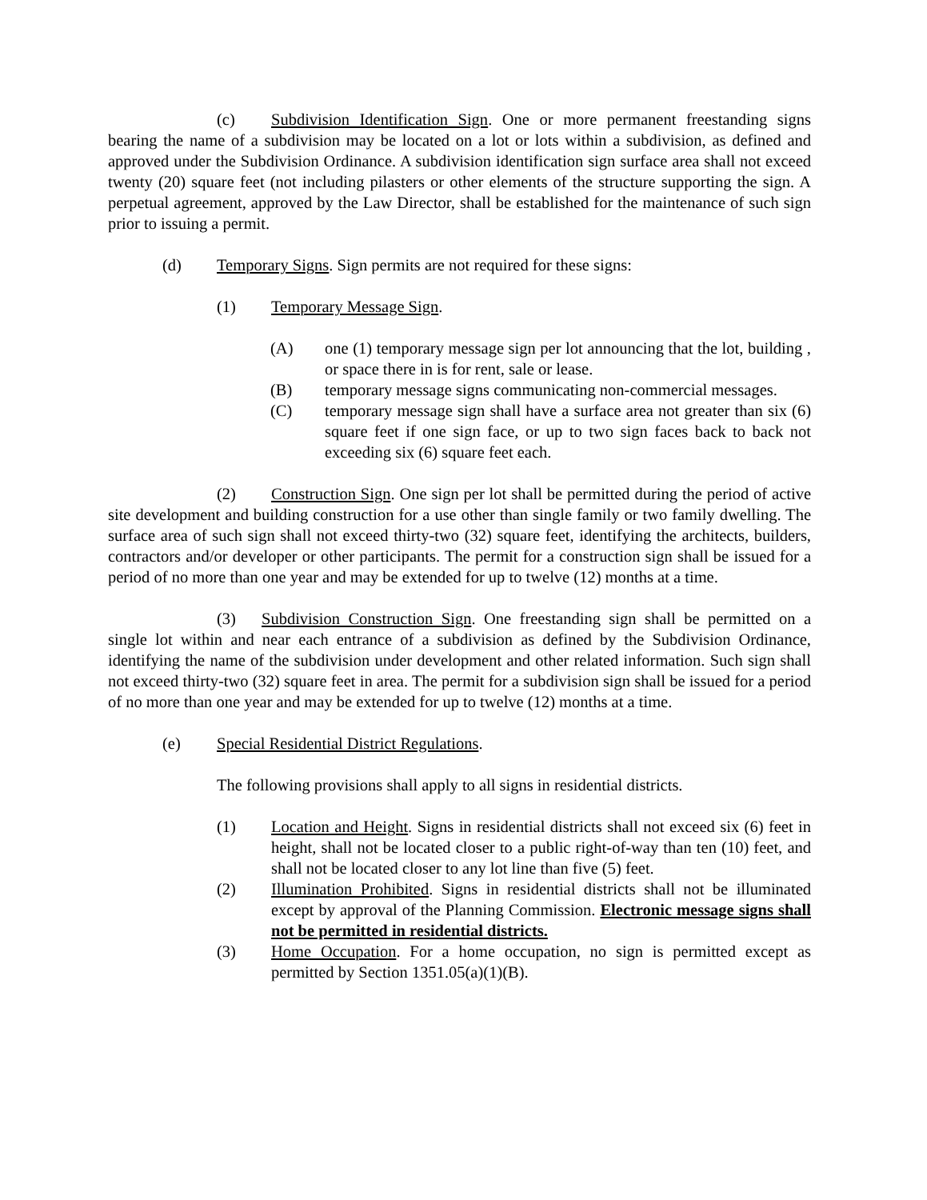(c) Subdivision Identification Sign. One or more permanent freestanding signs bearing the name of a subdivision may be located on a lot or lots within a subdivision, as defined and approved under the Subdivision Ordinance. A subdivision identification sign surface area shall not exceed twenty (20) square feet (not including pilasters or other elements of the structure supporting the sign. A perpetual agreement, approved by the Law Director, shall be established for the maintenance of such sign prior to issuing a permit.
(d) Temporary Signs. Sign permits are not required for these signs:
(1) Temporary Message Sign.
(A) one (1) temporary message sign per lot announcing that the lot, building , or space there in is for rent, sale or lease.
(B) temporary message signs communicating non-commercial messages.
(C) temporary message sign shall have a surface area not greater than six (6) square feet if one sign face, or up to two sign faces back to back not exceeding six (6) square feet each.
(2) Construction Sign. One sign per lot shall be permitted during the period of active site development and building construction for a use other than single family or two family dwelling. The surface area of such sign shall not exceed thirty-two (32) square feet, identifying the architects, builders, contractors and/or developer or other participants. The permit for a construction sign shall be issued for a period of no more than one year and may be extended for up to twelve (12) months at a time.
(3) Subdivision Construction Sign. One freestanding sign shall be permitted on a single lot within and near each entrance of a subdivision as defined by the Subdivision Ordinance, identifying the name of the subdivision under development and other related information. Such sign shall not exceed thirty-two (32) square feet in area. The permit for a subdivision sign shall be issued for a period of no more than one year and may be extended for up to twelve (12) months at a time.
(e) Special Residential District Regulations.
The following provisions shall apply to all signs in residential districts.
(1) Location and Height. Signs in residential districts shall not exceed six (6) feet in height, shall not be located closer to a public right-of-way than ten (10) feet, and shall not be located closer to any lot line than five (5) feet.
(2) Illumination Prohibited. Signs in residential districts shall not be illuminated except by approval of the Planning Commission. Electronic message signs shall not be permitted in residential districts.
(3) Home Occupation. For a home occupation, no sign is permitted except as permitted by Section 1351.05(a)(1)(B).